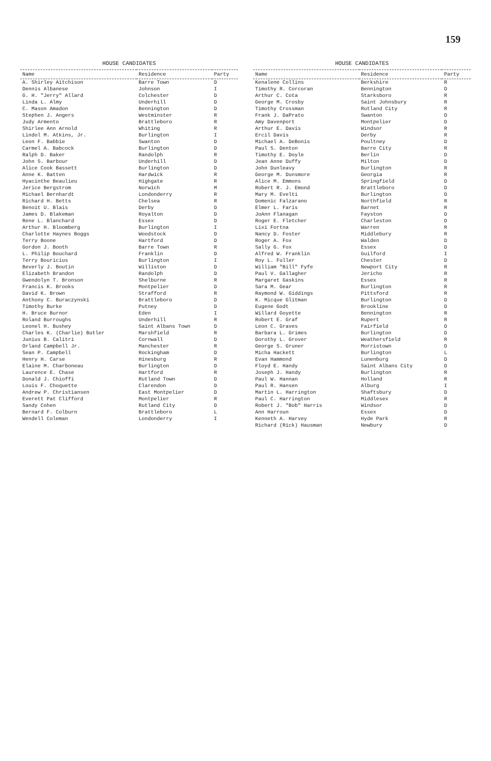159
HOUSE CANDIDATES
| Name | Residence | Party |
| --- | --- | --- |
| A. Shirley Aitchison | Barre Town | D |
| Dennis Albanese | Johnson | I |
| G. H. "Jerry" Allard | Colchester | D |
| Linda L. Almy | Underhill | D |
| C. Mason Amadon | Bennington | D |
| Stephen J. Angers | Westminster | R |
| Judy Armento | Brattleboro | R |
| Shirlee Ann Arnold | Whiting | R |
| Lindol M. Atkins, Jr. | Burlington | I |
| Leon F. Babbie | Swanton | D |
| Carmel A. Babcock | Burlington | D |
| Ralph D. Baker | Randolph | R |
| John S. Barbour | Underhill | D |
| Alice Cook Bassett | Burlington | D |
| Anne K. Batten | Hardwick | R |
| Hyacinthe Beaulieu | Highgate | R |
| Jerice Bergstrom | Norwich | M |
| Michael Bernhardt | Londonderry | R |
| Richard H. Betts | Chelsea | R |
| Benoit U. Blais | Derby | D |
| James D. Blakeman | Royalton | D |
| Rene L. Blanchard | Essex | D |
| Arthur H. Bloomberg | Burlington | I |
| Charlotte Haynes Boggs | Woodstock | D |
| Terry Boone | Hartford | D |
| Gordon J. Booth | Barre Town | R |
| L. Philip Bouchard | Franklin | D |
| Terry Bouricius | Burlington | I |
| Beverly J. Boutin | Williston | D |
| Elizabeth Brandon | Randolph | D |
| Gwendolyn T. Bronson | Shelburne | R |
| Francis K. Brooks | Montpelier | D |
| David K. Brown | Strafford | R |
| Anthony C. Buraczynski | Brattleboro | D |
| Timothy Burke | Putney | D |
| H. Bruce Burnor | Eden | I |
| Roland Burroughs | Underhill | R |
| Leonel H. Bushey | Saint Albans Town | D |
| Charles K. (Charlie) Butler | Marshfield | R |
| Junius B. Calitri | Cornwall | D |
| Orland Campbell Jr. | Manchester | R |
| Sean P. Campbell | Rockingham | D |
| Henry H. Carse | Hinesburg | R |
| Elaine M. Charboneau | Burlington | D |
| Laurence E. Chase | Hartford | R |
| Donald J. Chioffi | Rutland Town | D |
| Louis F. Choquette | Clarendon | D |
| Andrew P. Christiansen | East Montpelier | D |
| Everett Pat Clifford | Montpelier | R |
| Sandy Cohen | Rutland City | D |
| Bernard F. Colburn | Brattleboro | L |
| Wendell Coleman | Londonderry | I |
HOUSE CANDIDATES
| Name | Residence | Party |
| --- | --- | --- |
| Kenalene Collins | Berkshire | R |
| Timothy R. Corcoran | Bennington | D |
| Arthur C. Cota | Starksboro | R |
| George M. Crosby | Saint Johnsbury | R |
| Timothy Crossman | Rutland City | R |
| Frank J. DaPrato | Swanton | D |
| Amy Davenport | Montpelier | D |
| Arthur E. Davis | Windsor | R |
| Ercil Davis | Derby | R |
| Michael A. DeBonis | Poultney | D |
| Paul S. Denton | Barre City | R |
| Timothy E. Doyle | Berlin | D |
| Jean Anne Duffy | Milton | D |
| John Dunleavy | Burlington | R |
| George M. Dunsmore | Georgia | R |
| Alice M. Emmons | Springfield | D |
| Robert R. J. Emond | Brattleboro | D |
| Mary M. Evelti | Burlington | D |
| Domenic Falzarano | Northfield | R |
| Elmer L. Faris | Barnet | R |
| JoAnn Flanagan | Fayston | D |
| Roger E. Fletcher | Charleston | D |
| Lixi Fortna | Warren | R |
| Nancy D. Foster | Middlebury | R |
| Roger A. Fox | Walden | D |
| Sally G. Fox | Essex | D |
| Alfred W. Franklin | Guilford | I |
| Roy L. Fuller | Chester | D |
| William "Bill" Fyfe | Newport City | R |
| Paul V. Gallagher | Jericho | R |
| Margaret Gaskins | Essex | R |
| Sara M. Gear | Burlington | R |
| Raymond W. Giddings | Pittsford | R |
| K. Micque Glitman | Burlington | D |
| Eugene Godt | Brookline | D |
| Willard Goyette | Bennington | R |
| Robert E. Graf | Rupert | R |
| Leon C. Graves | Fairfield | D |
| Barbara L. Grimes | Burlington | D |
| Dorothy L. Grover | Weathersfield | R |
| George S. Gruner | Morristown | D |
| Micha Hackett | Burlington | L |
| Evan Hammond | Lunenburg | D |
| Floyd E. Handy | Saint Albans City | D |
| Joseph J. Handy | Burlington | R |
| Paul W. Hannan | Holland | R |
| Paul R. Hansen | Alburg | I |
| Martin L. Harrington | Shaftsbury | D |
| Paul C. Harrington | Middlesex | R |
| Robert J. "Bob" Harris | Windsor | D |
| Ann Harroun | Essex | D |
| Kenneth A. Harvey | Hyde Park | R |
| Richard (Rick) Hausman | Newbury | D |